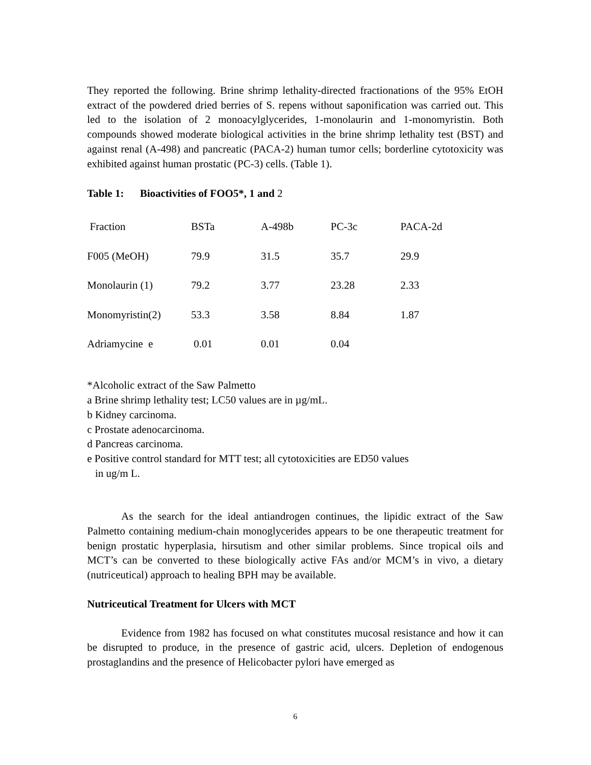They reported the following. Brine shrimp lethality-directed fractionations of the 95% EtOH extract of the powdered dried berries of S. repens without saponification was carried out. This led to the isolation of 2 monoacylglycerides, 1-monolaurin and 1-monomyristin. Both compounds showed moderate biological activities in the brine shrimp lethality test (BST) and against renal (A-498) and pancreatic (PACA-2) human tumor cells; borderline cytotoxicity was exhibited against human prostatic (PC-3) cells. (Table 1).
Table 1: Bioactivities of FOO5*, 1 and 2
| Fraction | BSTa | A-498b | PC-3c | PACA-2d |
| F005 (MeOH) | 79.9 | 31.5 | 35.7 | 29.9 |
| Monolaurin (1) | 79.2 | 3.77 | 23.28 | 2.33 |
| Monomyristin(2) | 53.3 | 3.58 | 8.84 | 1.87 |
| Adriamycine e | 0.01 | 0.01 | 0.04 | |
*Alcoholic extract of the Saw Palmetto
a Brine shrimp lethality test; LC50 values are in µg/mL.
b Kidney carcinoma.
c Prostate adenocarcinoma.
d Pancreas carcinoma.
e Positive control standard for MTT test; all cytotoxicities are ED50 values
in ug/m L.
As the search for the ideal antiandrogen continues, the lipidic extract of the Saw Palmetto containing medium-chain monoglycerides appears to be one therapeutic treatment for benign prostatic hyperplasia, hirsutism and other similar problems. Since tropical oils and MCT’s can be converted to these biologically active FAs and/or MCM’s in vivo, a dietary (nutriceutical) approach to healing BPH may be available.
Nutriceutical Treatment for Ulcers with MCT
Evidence from 1982 has focused on what constitutes mucosal resistance and how it can be disrupted to produce, in the presence of gastric acid, ulcers. Depletion of endogenous prostaglandins and the presence of Helicobacter pylori have emerged as
6